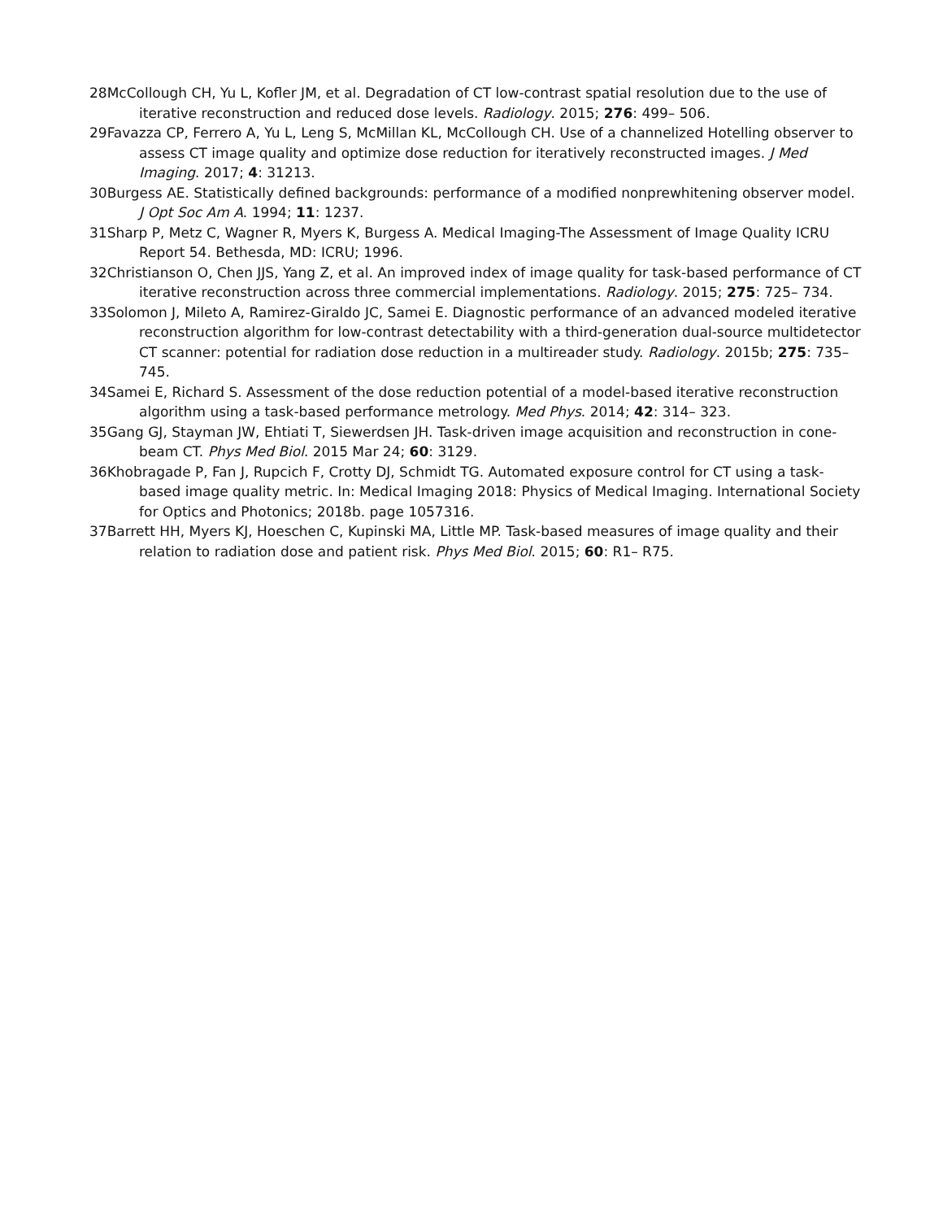28McCollough CH, Yu L, Kofler JM, et al. Degradation of CT low-contrast spatial resolution due to the use of iterative reconstruction and reduced dose levels. Radiology. 2015; 276: 499– 506.
29Favazza CP, Ferrero A, Yu L, Leng S, McMillan KL, McCollough CH. Use of a channelized Hotelling observer to assess CT image quality and optimize dose reduction for iteratively reconstructed images. J Med Imaging. 2017; 4: 31213.
30Burgess AE. Statistically defined backgrounds: performance of a modified nonprewhitening observer model. J Opt Soc Am A. 1994; 11: 1237.
31Sharp P, Metz C, Wagner R, Myers K, Burgess A. Medical Imaging-The Assessment of Image Quality ICRU Report 54. Bethesda, MD: ICRU; 1996.
32Christianson O, Chen JJS, Yang Z, et al. An improved index of image quality for task-based performance of CT iterative reconstruction across three commercial implementations. Radiology. 2015; 275: 725– 734.
33Solomon J, Mileto A, Ramirez-Giraldo JC, Samei E. Diagnostic performance of an advanced modeled iterative reconstruction algorithm for low-contrast detectability with a third-generation dual-source multidetector CT scanner: potential for radiation dose reduction in a multireader study. Radiology. 2015b; 275: 735– 745.
34Samei E, Richard S. Assessment of the dose reduction potential of a model-based iterative reconstruction algorithm using a task-based performance metrology. Med Phys. 2014; 42: 314– 323.
35Gang GJ, Stayman JW, Ehtiati T, Siewerdsen JH. Task-driven image acquisition and reconstruction in cone-beam CT. Phys Med Biol. 2015 Mar 24; 60: 3129.
36Khobragade P, Fan J, Rupcich F, Crotty DJ, Schmidt TG. Automated exposure control for CT using a task-based image quality metric. In: Medical Imaging 2018: Physics of Medical Imaging. International Society for Optics and Photonics; 2018b. page 1057316.
37Barrett HH, Myers KJ, Hoeschen C, Kupinski MA, Little MP. Task-based measures of image quality and their relation to radiation dose and patient risk. Phys Med Biol. 2015; 60: R1– R75.